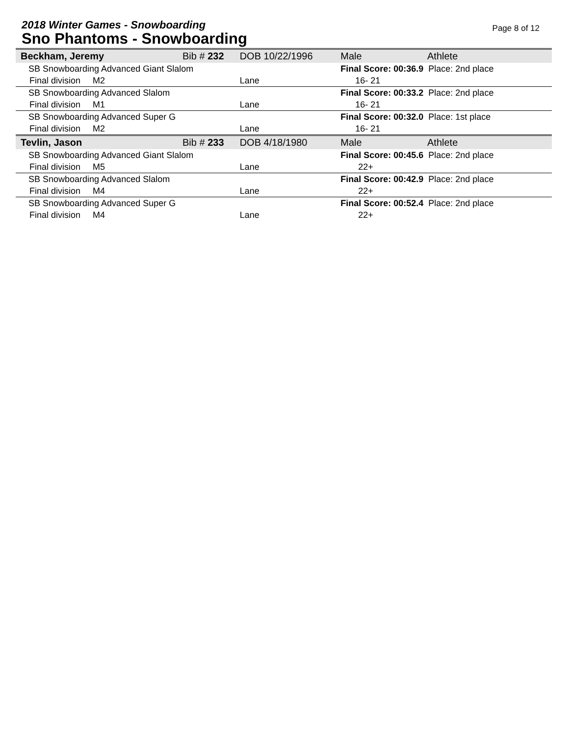2018 Winter Games - Snowboarding
Sno Phantoms - Snowboarding
Page 8 of 12
| Beckham, Jeremy | Bib # 232 | DOB 10/22/1996 | Male | Athlete |
| SB Snowboarding Advanced Giant Slalom | | | Final Score: 00:36.9 Place: 2nd place | |
| Final division M2 | | Lane | 16- 21 | |
| SB Snowboarding Advanced Slalom | | | Final Score: 00:33.2 Place: 2nd place | |
| Final division M1 | | Lane | 16- 21 | |
| SB Snowboarding Advanced Super G | | | Final Score: 00:32.0 Place: 1st place | |
| Final division M2 | | Lane | 16- 21 | |
| Tevlin, Jason | Bib # 233 | DOB 4/18/1980 | Male | Athlete |
| SB Snowboarding Advanced Giant Slalom | | | Final Score: 00:45.6 Place: 2nd place | |
| Final division M5 | | Lane | 22+ | |
| SB Snowboarding Advanced Slalom | | | Final Score: 00:42.9 Place: 2nd place | |
| Final division M4 | | Lane | 22+ | |
| SB Snowboarding Advanced Super G | | | Final Score: 00:52.4 Place: 2nd place | |
| Final division M4 | | Lane | 22+ | |